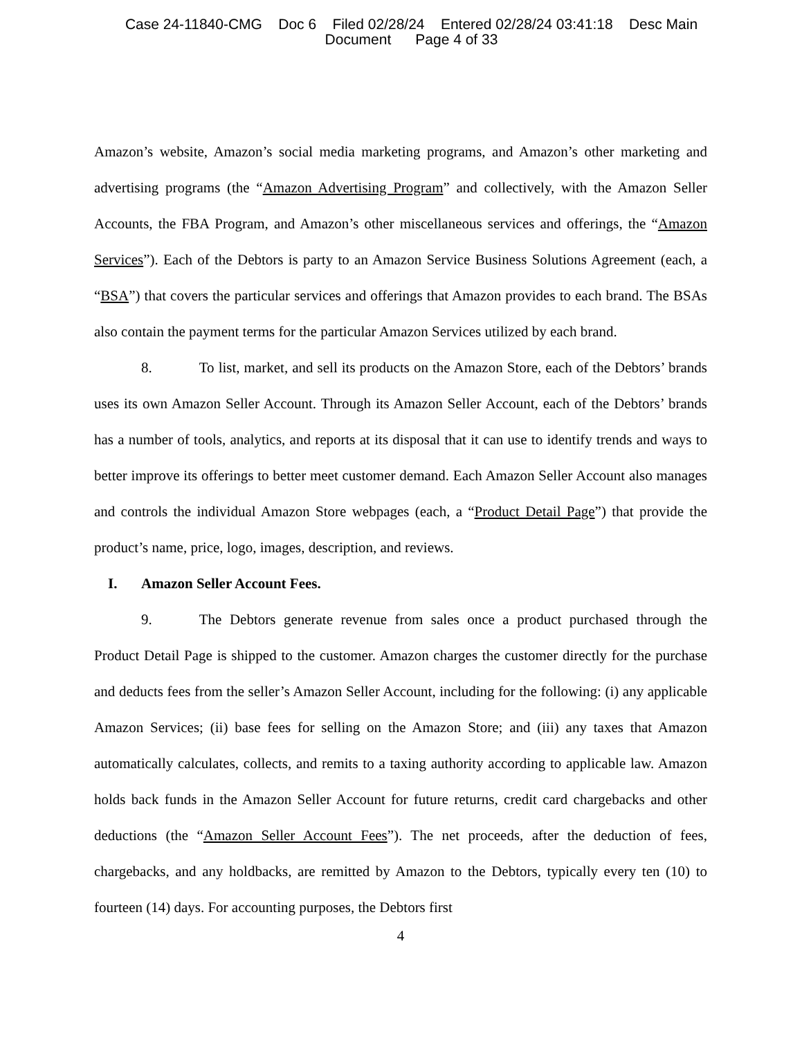Case 24-11840-CMG Doc 6 Filed 02/28/24 Entered 02/28/24 03:41:18 Desc Main
Document Page 4 of 33
Amazon’s website, Amazon’s social media marketing programs, and Amazon’s other marketing and advertising programs (the “Amazon Advertising Program” and collectively, with the Amazon Seller Accounts, the FBA Program, and Amazon’s other miscellaneous services and offerings, the “Amazon Services”). Each of the Debtors is party to an Amazon Service Business Solutions Agreement (each, a “BSA”) that covers the particular services and offerings that Amazon provides to each brand. The BSAs also contain the payment terms for the particular Amazon Services utilized by each brand.
8. To list, market, and sell its products on the Amazon Store, each of the Debtors’ brands uses its own Amazon Seller Account. Through its Amazon Seller Account, each of the Debtors’ brands has a number of tools, analytics, and reports at its disposal that it can use to identify trends and ways to better improve its offerings to better meet customer demand. Each Amazon Seller Account also manages and controls the individual Amazon Store webpages (each, a “Product Detail Page”) that provide the product’s name, price, logo, images, description, and reviews.
I. Amazon Seller Account Fees.
9. The Debtors generate revenue from sales once a product purchased through the Product Detail Page is shipped to the customer. Amazon charges the customer directly for the purchase and deducts fees from the seller’s Amazon Seller Account, including for the following: (i) any applicable Amazon Services; (ii) base fees for selling on the Amazon Store; and (iii) any taxes that Amazon automatically calculates, collects, and remits to a taxing authority according to applicable law. Amazon holds back funds in the Amazon Seller Account for future returns, credit card chargebacks and other deductions (the “Amazon Seller Account Fees”). The net proceeds, after the deduction of fees, chargebacks, and any holdbacks, are remitted by Amazon to the Debtors, typically every ten (10) to fourteen (14) days. For accounting purposes, the Debtors first
4